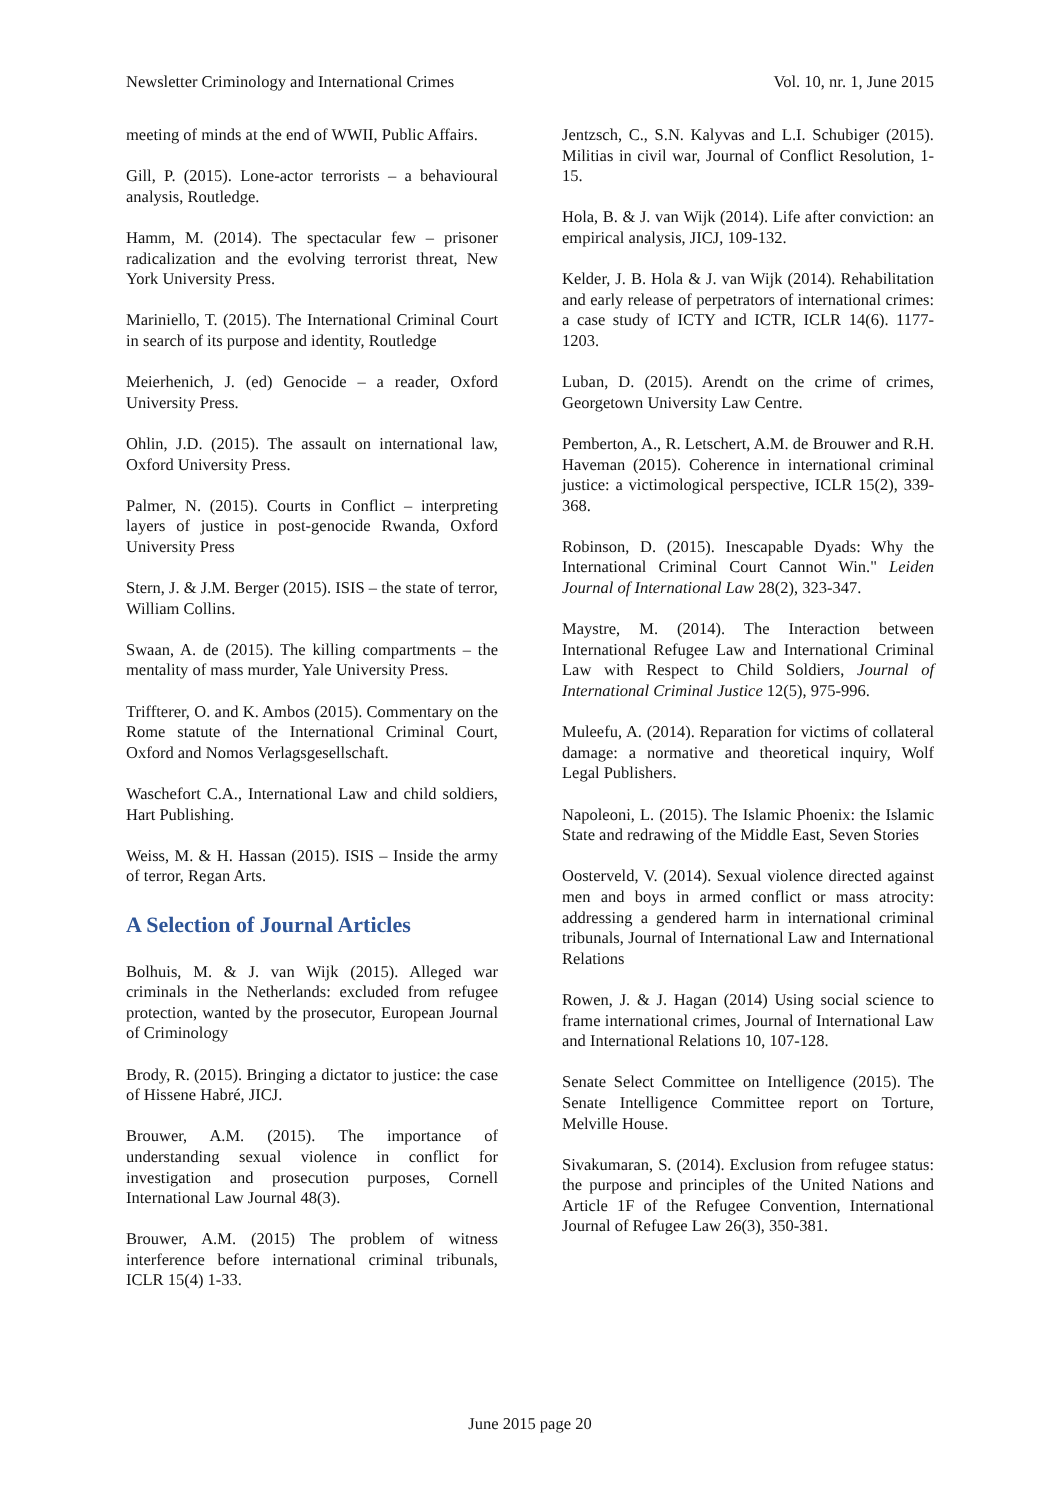Newsletter Criminology and International Crimes Vol. 10, nr. 1, June 2015
meeting of minds at the end of WWII, Public Affairs.
Gill, P. (2015). Lone-actor terrorists – a behavioural analysis, Routledge.
Hamm, M. (2014). The spectacular few – prisoner radicalization and the evolving terrorist threat, New York University Press.
Mariniello, T. (2015). The International Criminal Court in search of its purpose and identity, Routledge
Meierhenich, J. (ed) Genocide – a reader, Oxford University Press.
Ohlin, J.D. (2015). The assault on international law, Oxford University Press.
Palmer, N. (2015). Courts in Conflict – interpreting layers of justice in post-genocide Rwanda, Oxford University Press
Stern, J. & J.M. Berger (2015). ISIS – the state of terror, William Collins.
Swaan, A. de (2015). The killing compartments – the mentality of mass murder, Yale University Press.
Triffterer, O. and K. Ambos (2015). Commentary on the Rome statute of the International Criminal Court, Oxford and Nomos Verlagsgesellschaft.
Waschefort C.A., International Law and child soldiers, Hart Publishing.
Weiss, M. & H. Hassan (2015). ISIS – Inside the army of terror, Regan Arts.
A Selection of Journal Articles
Bolhuis, M. & J. van Wijk (2015). Alleged war criminals in the Netherlands: excluded from refugee protection, wanted by the prosecutor, European Journal of Criminology
Brody, R. (2015). Bringing a dictator to justice: the case of Hissene Habré, JICJ.
Brouwer, A.M. (2015). The importance of understanding sexual violence in conflict for investigation and prosecution purposes, Cornell International Law Journal 48(3).
Brouwer, A.M. (2015) The problem of witness interference before international criminal tribunals, ICLR 15(4) 1-33.
Jentzsch, C., S.N. Kalyvas and L.I. Schubiger (2015). Militias in civil war, Journal of Conflict Resolution, 1-15.
Hola, B. & J. van Wijk (2014). Life after conviction: an empirical analysis, JICJ, 109-132.
Kelder, J. B. Hola & J. van Wijk (2014). Rehabilitation and early release of perpetrators of international crimes: a case study of ICTY and ICTR, ICLR 14(6). 1177-1203.
Luban, D. (2015). Arendt on the crime of crimes, Georgetown University Law Centre.
Pemberton, A., R. Letschert, A.M. de Brouwer and R.H. Haveman (2015). Coherence in international criminal justice: a victimological perspective, ICLR 15(2), 339-368.
Robinson, D. (2015). Inescapable Dyads: Why the International Criminal Court Cannot Win." Leiden Journal of International Law 28(2), 323-347.
Maystre, M. (2014). The Interaction between International Refugee Law and International Criminal Law with Respect to Child Soldiers, Journal of International Criminal Justice 12(5), 975-996.
Muleefu, A. (2014). Reparation for victims of collateral damage: a normative and theoretical inquiry, Wolf Legal Publishers.
Napoleoni, L. (2015). The Islamic Phoenix: the Islamic State and redrawing of the Middle East, Seven Stories
Oosterveld, V. (2014). Sexual violence directed against men and boys in armed conflict or mass atrocity: addressing a gendered harm in international criminal tribunals, Journal of International Law and International Relations
Rowen, J. & J. Hagan (2014) Using social science to frame international crimes, Journal of International Law and International Relations 10, 107-128.
Senate Select Committee on Intelligence (2015). The Senate Intelligence Committee report on Torture, Melville House.
Sivakumaran, S. (2014). Exclusion from refugee status: the purpose and principles of the United Nations and Article 1F of the Refugee Convention, International Journal of Refugee Law 26(3), 350-381.
June 2015 page 20